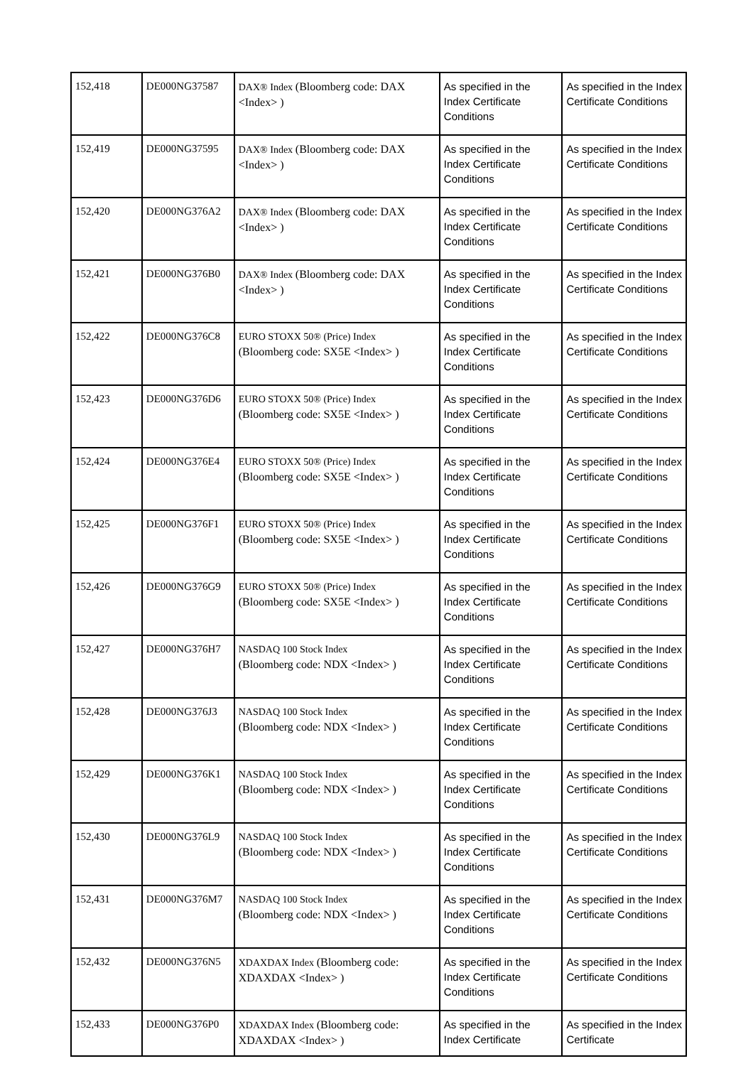| 152,418 | DE000NG37587 | DAX® Index (Bloomberg code: DAX <Index> ) | As specified in the Index Certificate Conditions | As specified in the Index Certificate Conditions |
| 152,419 | DE000NG37595 | DAX® Index (Bloomberg code: DAX <Index> ) | As specified in the Index Certificate Conditions | As specified in the Index Certificate Conditions |
| 152,420 | DE000NG376A2 | DAX® Index (Bloomberg code: DAX <Index> ) | As specified in the Index Certificate Conditions | As specified in the Index Certificate Conditions |
| 152,421 | DE000NG376B0 | DAX® Index (Bloomberg code: DAX <Index> ) | As specified in the Index Certificate Conditions | As specified in the Index Certificate Conditions |
| 152,422 | DE000NG376C8 | EURO STOXX 50® (Price) Index (Bloomberg code: SX5E <Index> ) | As specified in the Index Certificate Conditions | As specified in the Index Certificate Conditions |
| 152,423 | DE000NG376D6 | EURO STOXX 50® (Price) Index (Bloomberg code: SX5E <Index> ) | As specified in the Index Certificate Conditions | As specified in the Index Certificate Conditions |
| 152,424 | DE000NG376E4 | EURO STOXX 50® (Price) Index (Bloomberg code: SX5E <Index> ) | As specified in the Index Certificate Conditions | As specified in the Index Certificate Conditions |
| 152,425 | DE000NG376F1 | EURO STOXX 50® (Price) Index (Bloomberg code: SX5E <Index> ) | As specified in the Index Certificate Conditions | As specified in the Index Certificate Conditions |
| 152,426 | DE000NG376G9 | EURO STOXX 50® (Price) Index (Bloomberg code: SX5E <Index> ) | As specified in the Index Certificate Conditions | As specified in the Index Certificate Conditions |
| 152,427 | DE000NG376H7 | NASDAQ 100 Stock Index (Bloomberg code: NDX <Index> ) | As specified in the Index Certificate Conditions | As specified in the Index Certificate Conditions |
| 152,428 | DE000NG376J3 | NASDAQ 100 Stock Index (Bloomberg code: NDX <Index> ) | As specified in the Index Certificate Conditions | As specified in the Index Certificate Conditions |
| 152,429 | DE000NG376K1 | NASDAQ 100 Stock Index (Bloomberg code: NDX <Index> ) | As specified in the Index Certificate Conditions | As specified in the Index Certificate Conditions |
| 152,430 | DE000NG376L9 | NASDAQ 100 Stock Index (Bloomberg code: NDX <Index> ) | As specified in the Index Certificate Conditions | As specified in the Index Certificate Conditions |
| 152,431 | DE000NG376M7 | NASDAQ 100 Stock Index (Bloomberg code: NDX <Index> ) | As specified in the Index Certificate Conditions | As specified in the Index Certificate Conditions |
| 152,432 | DE000NG376N5 | XDAXDAX Index (Bloomberg code: XDAXDAX <Index> ) | As specified in the Index Certificate Conditions | As specified in the Index Certificate Conditions |
| 152,433 | DE000NG376P0 | XDAXDAX Index (Bloomberg code: XDAXDAX <Index> ) | As specified in the Index Certificate | As specified in the Index Certificate |